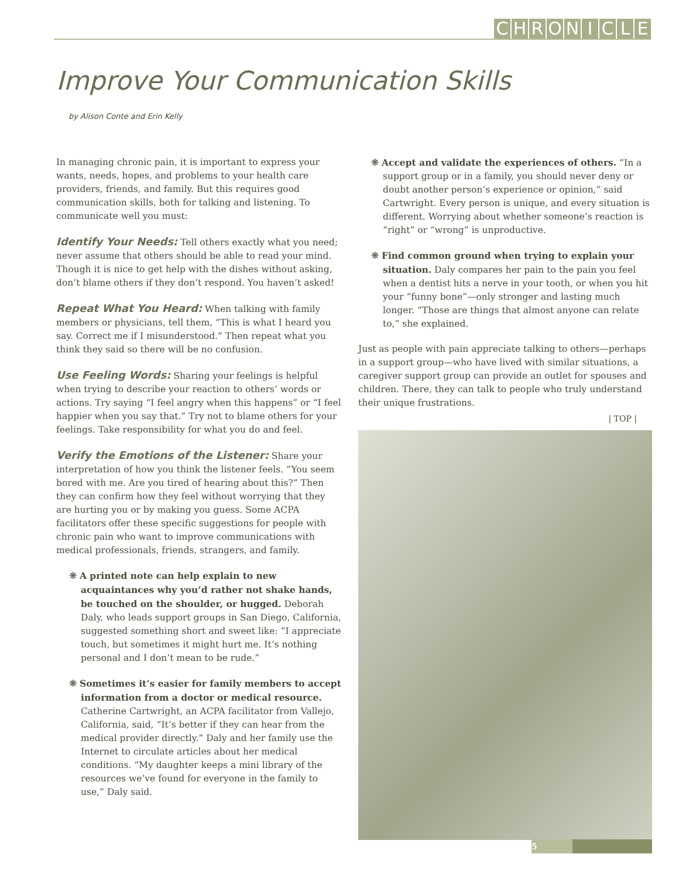CHRONICLE
Improve Your Communication Skills
by Alison Conte and Erin Kelly
In managing chronic pain, it is important to express your wants, needs, hopes, and problems to your health care providers, friends, and family. But this requires good communication skills, both for talking and listening. To communicate well you must:
Identify Your Needs: Tell others exactly what you need; never assume that others should be able to read your mind. Though it is nice to get help with the dishes without asking, don’t blame others if they don’t respond. You haven’t asked!
Repeat What You Heard: When talking with family members or physicians, tell them, “This is what I heard you say. Correct me if I misunderstood.” Then repeat what you think they said so there will be no confusion.
Use Feeling Words: Sharing your feelings is helpful when trying to describe your reaction to others’ words or actions. Try saying “I feel angry when this happens” or “I feel happier when you say that.” Try not to blame others for your feelings. Take responsibility for what you do and feel.
Verify the Emotions of the Listener: Share your interpretation of how you think the listener feels. “You seem bored with me. Are you tired of hearing about this?” Then they can confirm how they feel without worrying that they are hurting you or by making you guess. Some ACPA facilitators offer these specific suggestions for people with chronic pain who want to improve communications with medical professionals, friends, strangers, and family.
❋ A printed note can help explain to new acquaintances why you’d rather not shake hands, be touched on the shoulder, or hugged. Deborah Daly, who leads support groups in San Diego, California, suggested something short and sweet like: “I appreciate touch, but sometimes it might hurt me. It’s nothing personal and I don’t mean to be rude.”
❋ Sometimes it’s easier for family members to accept information from a doctor or medical resource. Catherine Cartwright, an ACPA facilitator from Vallejo, California, said, “It’s better if they can hear from the medical provider directly.” Daly and her family use the Internet to circulate articles about her medical conditions. “My daughter keeps a mini library of the resources we’ve found for everyone in the family to use,” Daly said.
❋ Accept and validate the experiences of others. “In a support group or in a family, you should never deny or doubt another person’s experience or opinion,” said Cartwright. Every person is unique, and every situation is different. Worrying about whether someone’s reaction is “right” or “wrong” is unproductive.
❋ Find common ground when trying to explain your situation. Daly compares her pain to the pain you feel when a dentist hits a nerve in your tooth, or when you hit your “funny bone”—only stronger and lasting much longer. “Those are things that almost anyone can relate to,” she explained.
Just as people with pain appreciate talking to others—perhaps in a support group—who have lived with similar situations, a caregiver support group can provide an outlet for spouses and children. There, they can talk to people who truly understand their unique frustrations.
| TOP |
5